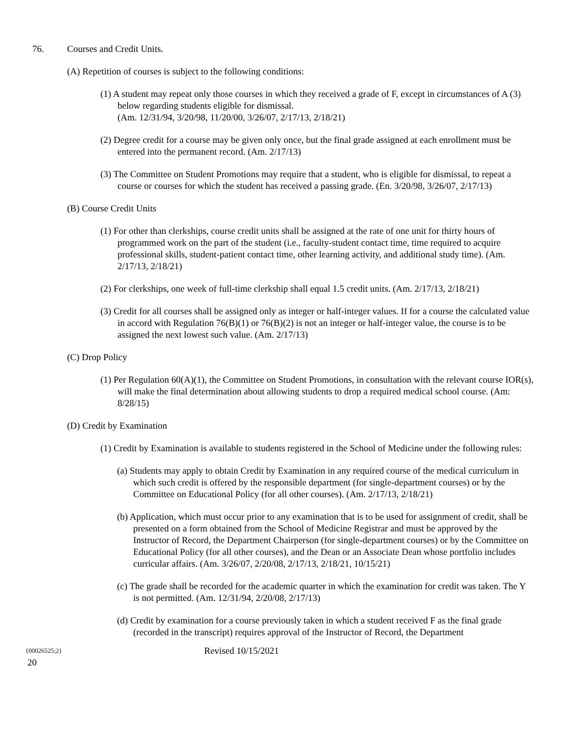76. Courses and Credit Units.
(A) Repetition of courses is subject to the following conditions:
(1) A student may repeat only those courses in which they received a grade of F, except in circumstances of A (3) below regarding students eligible for dismissal.
(Am. 12/31/94, 3/20/98, 11/20/00, 3/26/07, 2/17/13, 2/18/21)
(2) Degree credit for a course may be given only once, but the final grade assigned at each enrollment must be entered into the permanent record. (Am. 2/17/13)
(3) The Committee on Student Promotions may require that a student, who is eligible for dismissal, to repeat a course or courses for which the student has received a passing grade. (En. 3/20/98, 3/26/07, 2/17/13)
(B) Course Credit Units
(1) For other than clerkships, course credit units shall be assigned at the rate of one unit for thirty hours of programmed work on the part of the student (i.e., faculty-student contact time, time required to acquire professional skills, student-patient contact time, other learning activity, and additional study time). (Am. 2/17/13, 2/18/21)
(2) For clerkships, one week of full-time clerkship shall equal 1.5 credit units. (Am. 2/17/13, 2/18/21)
(3) Credit for all courses shall be assigned only as integer or half-integer values. If for a course the calculated value in accord with Regulation 76(B)(1) or 76(B)(2) is not an integer or half-integer value, the course is to be assigned the next lowest such value. (Am. 2/17/13)
(C) Drop Policy
(1) Per Regulation 60(A)(1), the Committee on Student Promotions, in consultation with the relevant course IOR(s), will make the final determination about allowing students to drop a required medical school course. (Am: 8/28/15)
(D) Credit by Examination
(1) Credit by Examination is available to students registered in the School of Medicine under the following rules:
(a) Students may apply to obtain Credit by Examination in any required course of the medical curriculum in which such credit is offered by the responsible department (for single-department courses) or by the Committee on Educational Policy (for all other courses). (Am. 2/17/13, 2/18/21)
(b) Application, which must occur prior to any examination that is to be used for assignment of credit, shall be presented on a form obtained from the School of Medicine Registrar and must be approved by the Instructor of Record, the Department Chairperson (for single-department courses) or by the Committee on Educational Policy (for all other courses), and the Dean or an Associate Dean whose portfolio includes curricular affairs. (Am. 3/26/07, 2/20/08, 2/17/13, 2/18/21, 10/15/21)
(c) The grade shall be recorded for the academic quarter in which the examination for credit was taken. The Y is not permitted. (Am. 12/31/94, 2/20/08, 2/17/13)
(d) Credit by examination for a course previously taken in which a student received F as the final grade (recorded in the transcript) requires approval of the Instructor of Record, the Department
{00026525;2} Revised 10/15/2021
20